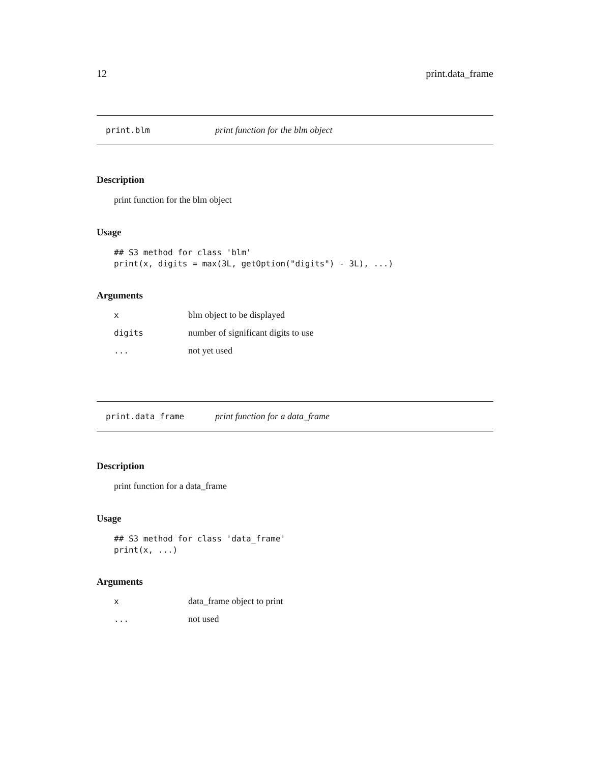12 print.data_frame
print.blm print function for the blm object
Description
print function for the blm object
Usage
## S3 method for class 'blm'
print(x, digits = max(3L, getOption("digits") - 3L), ...)
Arguments
| x | blm object to be displayed |
| digits | number of significant digits to use |
| ... | not yet used |
print.data_frame print function for a data_frame
Description
print function for a data_frame
Usage
## S3 method for class 'data_frame'
print(x, ...)
Arguments
| x | data_frame object to print |
| ... | not used |